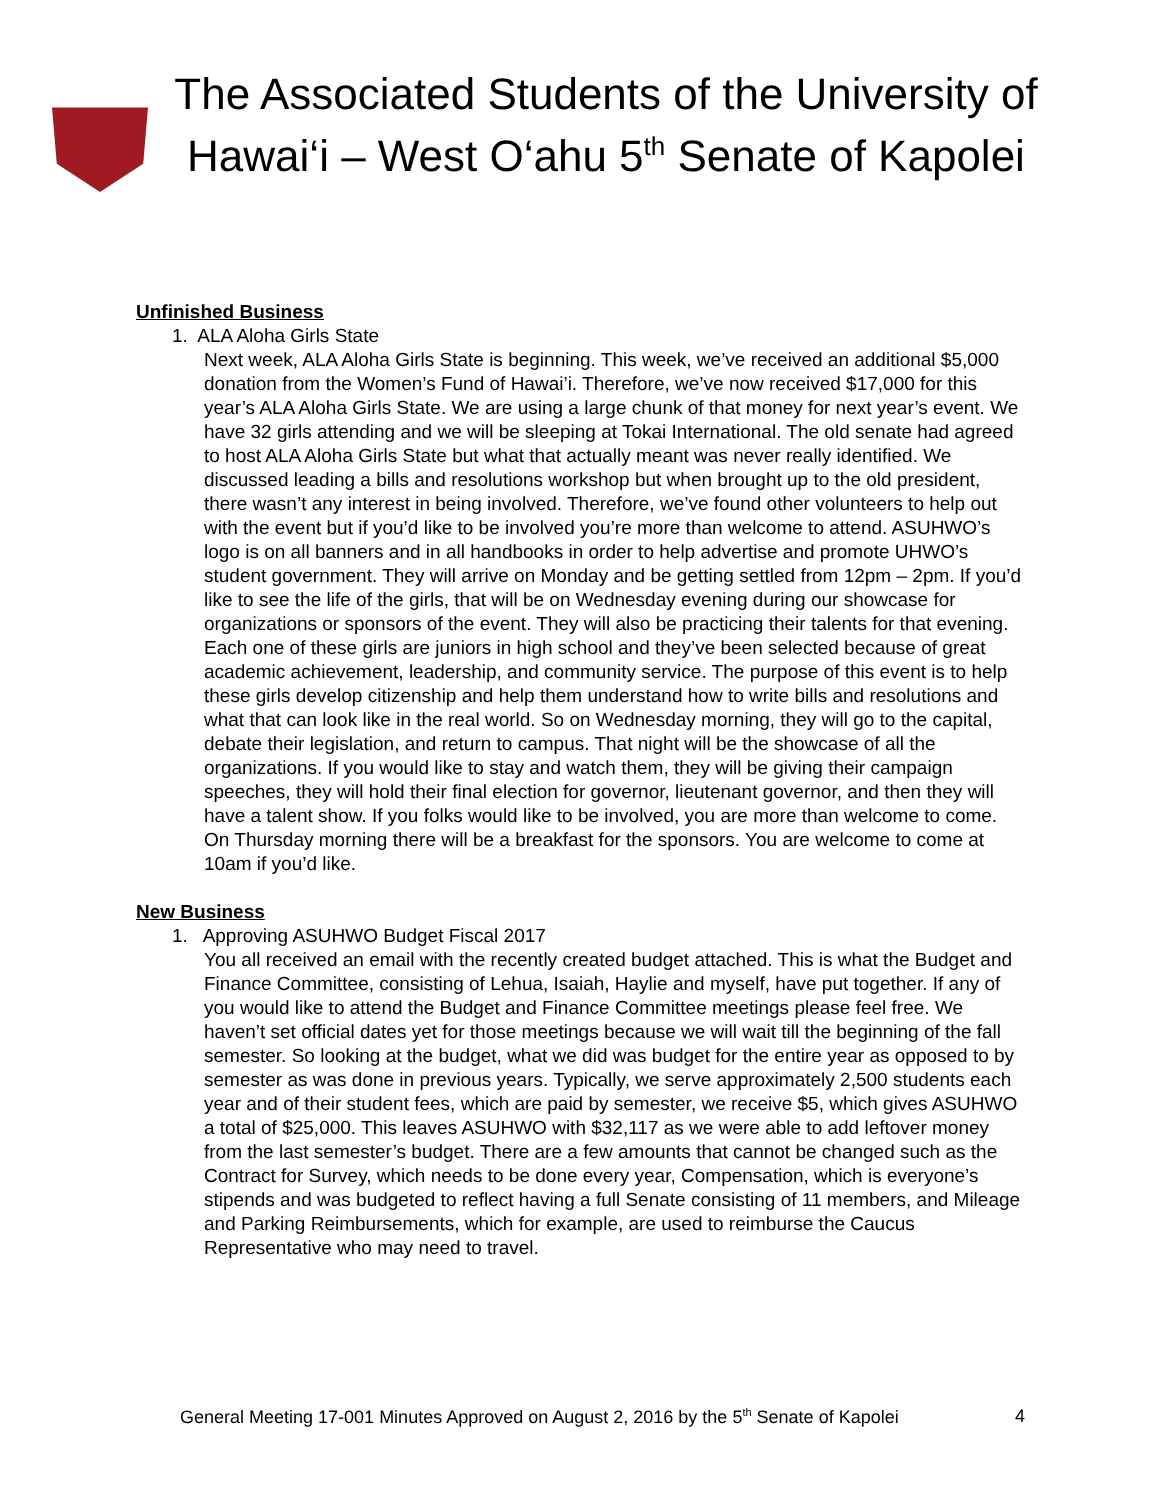The Associated Students of the University of Hawai‘i – West O‘ahu 5<sup>th</sup> Senate of Kapolei
Unfinished Business
1. ALA Aloha Girls State
Next week, ALA Aloha Girls State is beginning. This week, we’ve received an additional $5,000 donation from the Women’s Fund of Hawai’i. Therefore, we’ve now received $17,000 for this year’s ALA Aloha Girls State. We are using a large chunk of that money for next year’s event. We have 32 girls attending and we will be sleeping at Tokai International. The old senate had agreed to host ALA Aloha Girls State but what that actually meant was never really identified. We discussed leading a bills and resolutions workshop but when brought up to the old president, there wasn’t any interest in being involved. Therefore, we’ve found other volunteers to help out with the event but if you’d like to be involved you’re more than welcome to attend. ASUHWO’s logo is on all banners and in all handbooks in order to help advertise and promote UHWO’s student government. They will arrive on Monday and be getting settled from 12pm – 2pm. If you’d like to see the life of the girls, that will be on Wednesday evening during our showcase for organizations or sponsors of the event. They will also be practicing their talents for that evening. Each one of these girls are juniors in high school and they’ve been selected because of great academic achievement, leadership, and community service. The purpose of this event is to help these girls develop citizenship and help them understand how to write bills and resolutions and what that can look like in the real world. So on Wednesday morning, they will go to the capital, debate their legislation, and return to campus. That night will be the showcase of all the organizations. If you would like to stay and watch them, they will be giving their campaign speeches, they will hold their final election for governor, lieutenant governor, and then they will have a talent show. If you folks would like to be involved, you are more than welcome to come. On Thursday morning there will be a breakfast for the sponsors. You are welcome to come at 10am if you’d like.
New Business
1. Approving ASUHWO Budget Fiscal 2017
You all received an email with the recently created budget attached. This is what the Budget and Finance Committee, consisting of Lehua, Isaiah, Haylie and myself, have put together. If any of you would like to attend the Budget and Finance Committee meetings please feel free. We haven’t set official dates yet for those meetings because we will wait till the beginning of the fall semester. So looking at the budget, what we did was budget for the entire year as opposed to by semester as was done in previous years. Typically, we serve approximately 2,500 students each year and of their student fees, which are paid by semester, we receive $5, which gives ASUHWO a total of $25,000. This leaves ASUHWO with $32,117 as we were able to add leftover money from the last semester’s budget. There are a few amounts that cannot be changed such as the Contract for Survey, which needs to be done every year, Compensation, which is everyone’s stipends and was budgeted to reflect having a full Senate consisting of 11 members, and Mileage and Parking Reimbursements, which for example, are used to reimburse the Caucus Representative who may need to travel.
General Meeting 17-001 Minutes Approved on August 2, 2016 by the 5<sup>th</sup> Senate of Kapolei 4